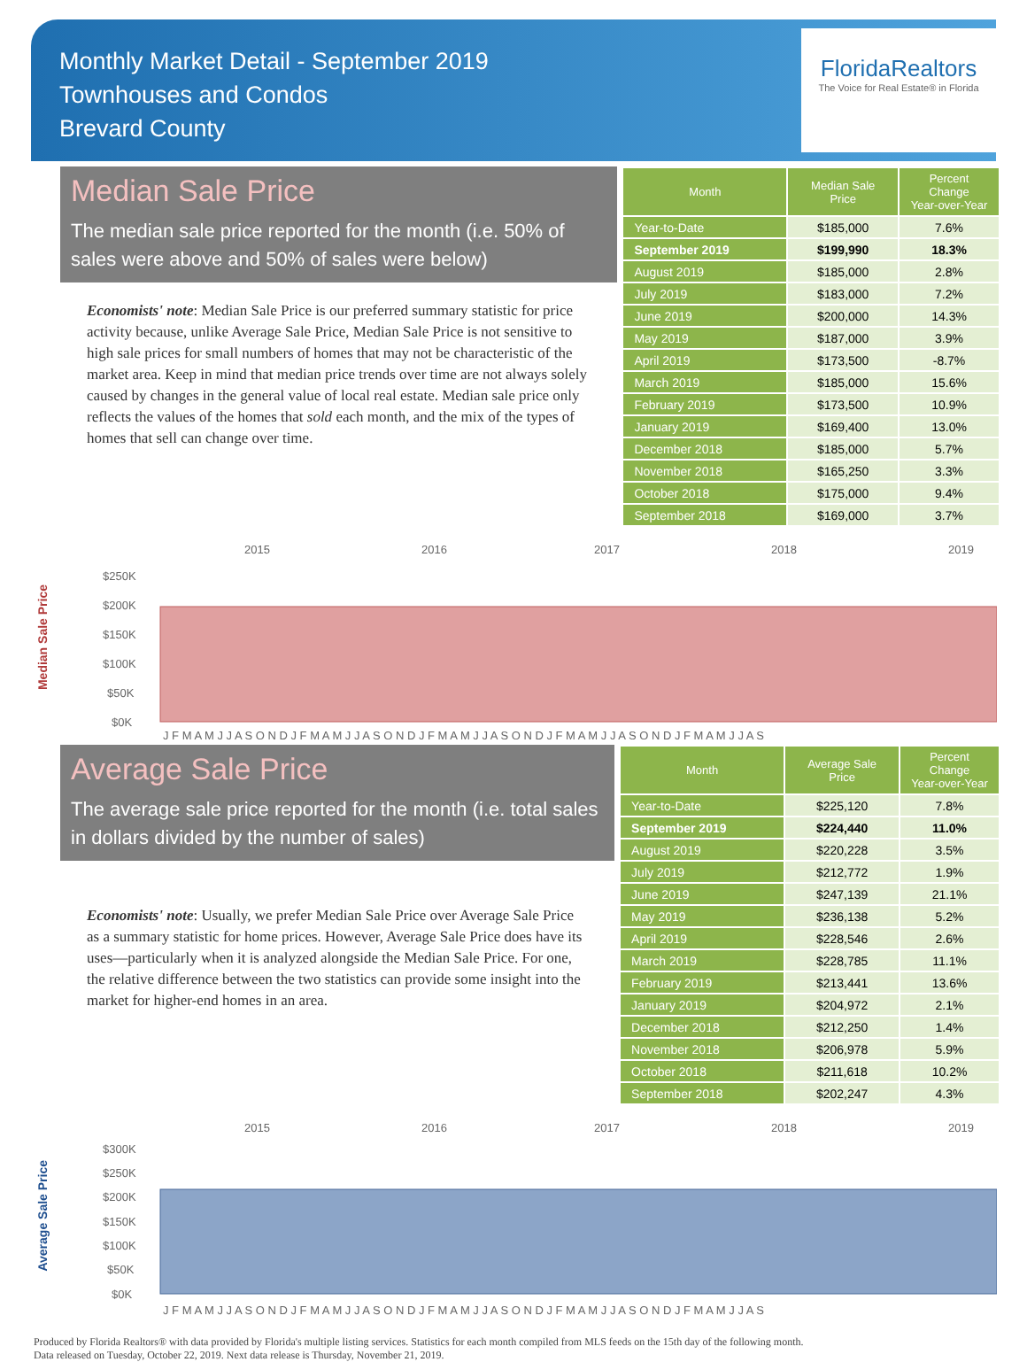Monthly Market Detail - September 2019
Townhouses and Condos
Brevard County
FloridaRealtors
The Voice for Real Estate® in Florida
Median Sale Price
The median sale price reported for the month (i.e. 50% of sales were above and 50% of sales were below)
Economists' note: Median Sale Price is our preferred summary statistic for price activity because, unlike Average Sale Price, Median Sale Price is not sensitive to high sale prices for small numbers of homes that may not be characteristic of the market area. Keep in mind that median price trends over time are not always solely caused by changes in the general value of local real estate. Median sale price only reflects the values of the homes that sold each month, and the mix of the types of homes that sell can change over time.
| Month | Median Sale Price | Percent Change Year-over-Year |
| --- | --- | --- |
| Year-to-Date | $185,000 | 7.6% |
| September 2019 | $199,990 | 18.3% |
| August 2019 | $185,000 | 2.8% |
| July 2019 | $183,000 | 7.2% |
| June 2019 | $200,000 | 14.3% |
| May 2019 | $187,000 | 3.9% |
| April 2019 | $173,500 | -8.7% |
| March 2019 | $185,000 | 15.6% |
| February 2019 | $173,500 | 10.9% |
| January 2019 | $169,400 | 13.0% |
| December 2018 | $185,000 | 5.7% |
| November 2018 | $165,250 | 3.3% |
| October 2018 | $175,000 | 9.4% |
| September 2018 | $169,000 | 3.7% |
Median Sale Price
2015
2016
2017
2018
2019
$250K
$200K
$150K
$100K
$50K
$0K
J F M A M J J A S O N D J F M A M J J A S O N D J F M A M J J A S O N D J F M A M J J A S O N D J F M A M J J A S
Average Sale Price
The average sale price reported for the month (i.e. total sales in dollars divided by the number of sales)
Economists' note: Usually, we prefer Median Sale Price over Average Sale Price as a summary statistic for home prices. However, Average Sale Price does have its uses—particularly when it is analyzed alongside the Median Sale Price. For one, the relative difference between the two statistics can provide some insight into the market for higher-end homes in an area.
| Month | Average Sale Price | Percent Change Year-over-Year |
| --- | --- | --- |
| Year-to-Date | $225,120 | 7.8% |
| September 2019 | $224,440 | 11.0% |
| August 2019 | $220,228 | 3.5% |
| July 2019 | $212,772 | 1.9% |
| June 2019 | $247,139 | 21.1% |
| May 2019 | $236,138 | 5.2% |
| April 2019 | $228,546 | 2.6% |
| March 2019 | $228,785 | 11.1% |
| February 2019 | $213,441 | 13.6% |
| January 2019 | $204,972 | 2.1% |
| December 2018 | $212,250 | 1.4% |
| November 2018 | $206,978 | 5.9% |
| October 2018 | $211,618 | 10.2% |
| September 2018 | $202,247 | 4.3% |
Average Sale Price
2015
2016
2017
2018
2019
$300K
$250K
$200K
$150K
$100K
$50K
$0K
J F M A M J J A S O N D J F M A M J J A S O N D J F M A M J J A S O N D J F M A M J J A S O N D J F M A M J J A S
Produced by Florida Realtors® with data provided by Florida's multiple listing services. Statistics for each month compiled from MLS feeds on the 15th day of the following month.
Data released on Tuesday, October 22, 2019. Next data release is Thursday, November 21, 2019.